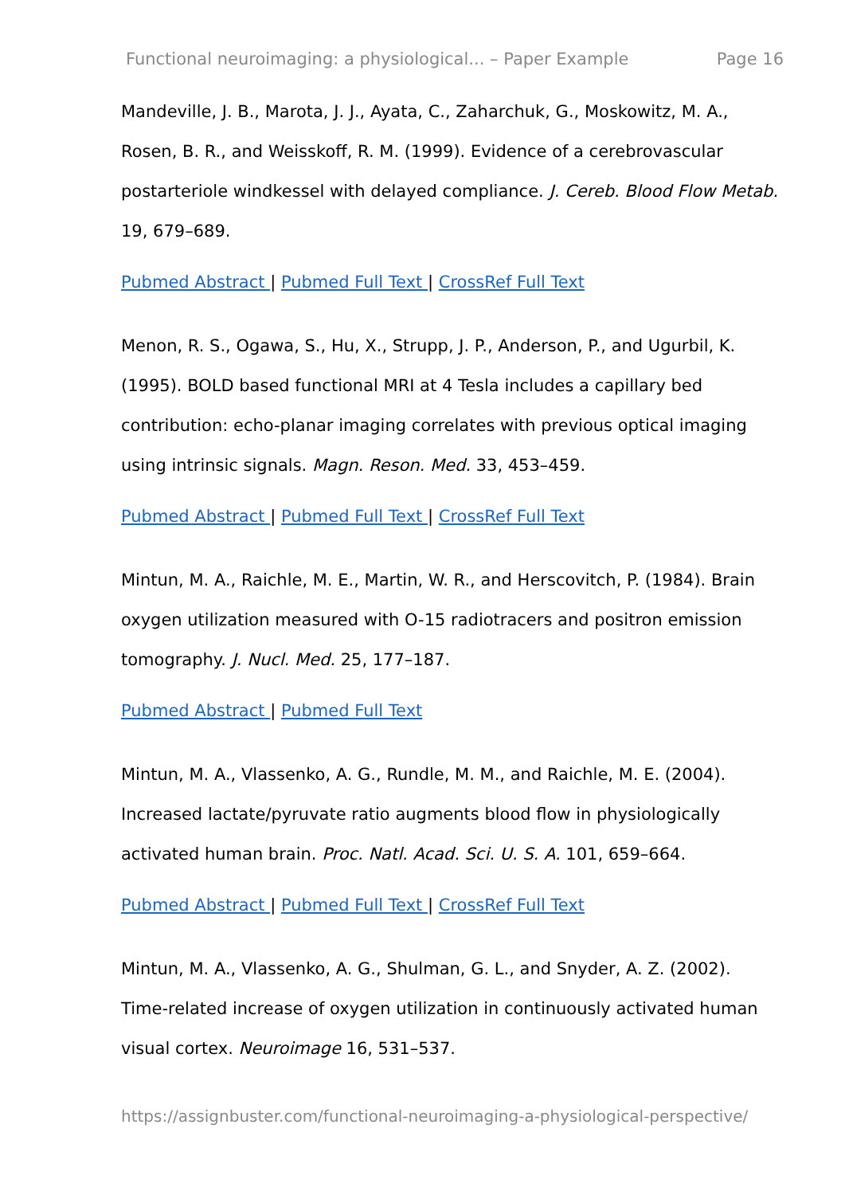Functional neuroimaging: a physiological... – Paper Example Page 16
Mandeville, J. B., Marota, J. J., Ayata, C., Zaharchuk, G., Moskowitz, M. A., Rosen, B. R., and Weisskoff, R. M. (1999). Evidence of a cerebrovascular postarteriole windkessel with delayed compliance. J. Cereb. Blood Flow Metab. 19, 679–689.
Pubmed Abstract | Pubmed Full Text | CrossRef Full Text
Menon, R. S., Ogawa, S., Hu, X., Strupp, J. P., Anderson, P., and Ugurbil, K. (1995). BOLD based functional MRI at 4 Tesla includes a capillary bed contribution: echo-planar imaging correlates with previous optical imaging using intrinsic signals. Magn. Reson. Med. 33, 453–459.
Pubmed Abstract | Pubmed Full Text | CrossRef Full Text
Mintun, M. A., Raichle, M. E., Martin, W. R., and Herscovitch, P. (1984). Brain oxygen utilization measured with O-15 radiotracers and positron emission tomography. J. Nucl. Med. 25, 177–187.
Pubmed Abstract | Pubmed Full Text
Mintun, M. A., Vlassenko, A. G., Rundle, M. M., and Raichle, M. E. (2004). Increased lactate/pyruvate ratio augments blood flow in physiologically activated human brain. Proc. Natl. Acad. Sci. U. S. A. 101, 659–664.
Pubmed Abstract | Pubmed Full Text | CrossRef Full Text
Mintun, M. A., Vlassenko, A. G., Shulman, G. L., and Snyder, A. Z. (2002). Time-related increase of oxygen utilization in continuously activated human visual cortex. Neuroimage 16, 531–537.
https://assignbuster.com/functional-neuroimaging-a-physiological-perspective/